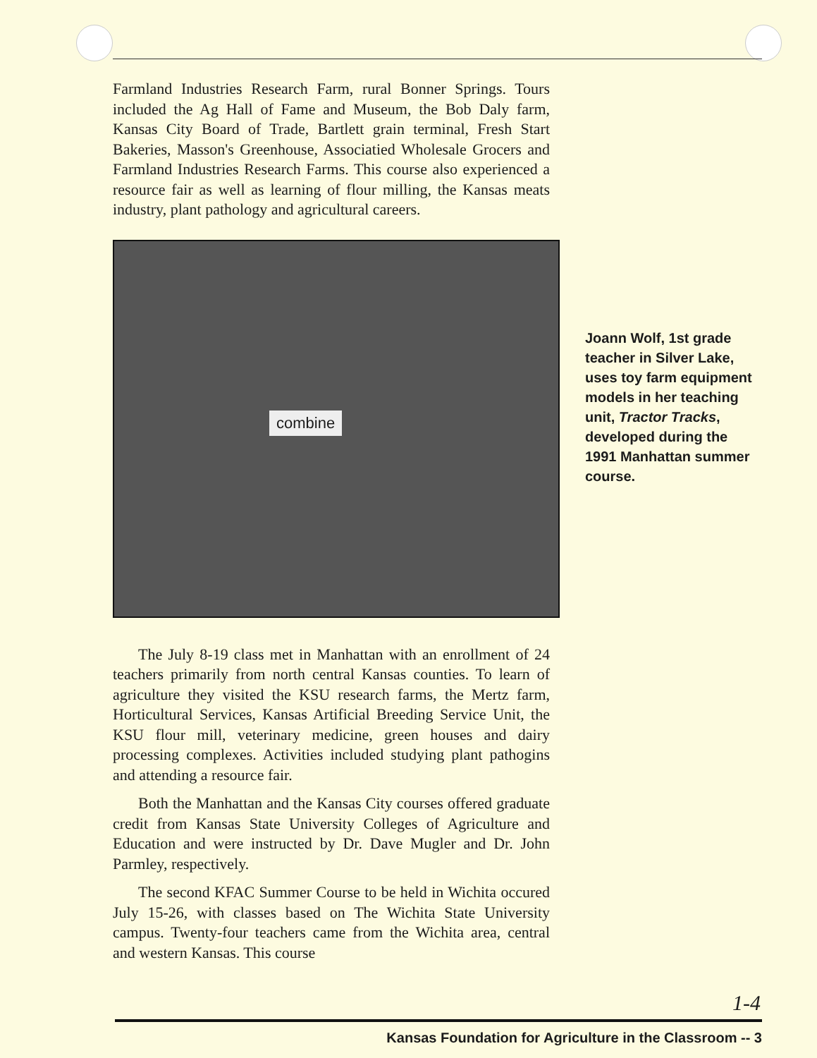Farmland Industries Research Farm, rural Bonner Springs. Tours included the Ag Hall of Fame and Museum, the Bob Daly farm, Kansas City Board of Trade, Bartlett grain terminal, Fresh Start Bakeries, Masson's Greenhouse, Associatied Wholesale Grocers and Farmland Industries Research Farms. This course also experienced a resource fair as well as learning of flour milling, the Kansas meats industry, plant pathology and agricultural careers.
combine
The July 8-19 class met in Manhattan with an enrollment of 24 teachers primarily from north central Kansas counties. To learn of agriculture they visited the KSU research farms, the Mertz farm, Horticultural Services, Kansas Artificial Breeding Service Unit, the KSU flour mill, veterinary medicine, green houses and dairy processing complexes. Activities included studying plant pathogins and attending a resource fair.
Both the Manhattan and the Kansas City courses offered graduate credit from Kansas State University Colleges of Agriculture and Education and were instructed by Dr. Dave Mugler and Dr. John Parmley, respectively.
The second KFAC Summer Course to be held in Wichita occured July 15-26, with classes based on The Wichita State University campus. Twenty-four teachers came from the Wichita area, central and western Kansas. This course
Joann Wolf, 1st grade teacher in Silver Lake, uses toy farm equipment models in her teaching unit, Tractor Tracks, developed during the 1991 Manhattan summer course.
1-4
Kansas Foundation for Agriculture in the Classroom -- 3